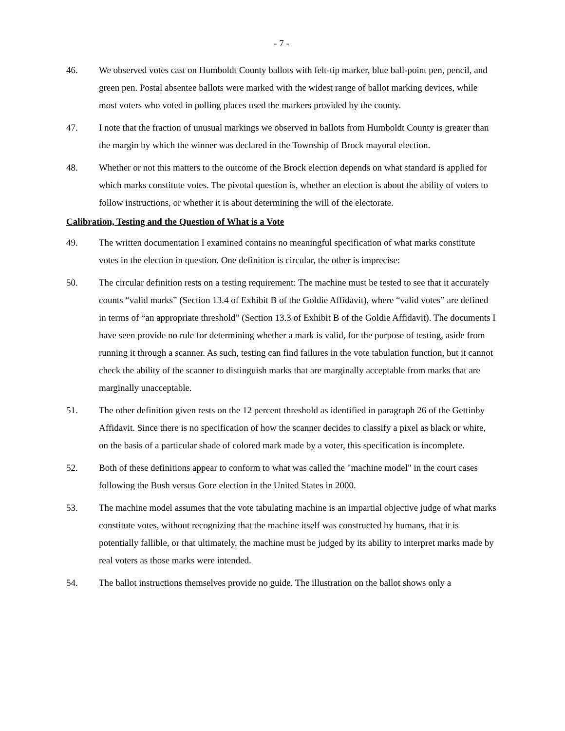- 7 -
46. We observed votes cast on Humboldt County ballots with felt-tip marker, blue ball-point pen, pencil, and green pen. Postal absentee ballots were marked with the widest range of ballot marking devices, while most voters who voted in polling places used the markers provided by the county.
47. I note that the fraction of unusual markings we observed in ballots from Humboldt County is greater than the margin by which the winner was declared in the Township of Brock mayoral election.
48. Whether or not this matters to the outcome of the Brock election depends on what standard is applied for which marks constitute votes. The pivotal question is, whether an election is about the ability of voters to follow instructions, or whether it is about determining the will of the electorate.
Calibration, Testing and the Question of What is a Vote
49. The written documentation I examined contains no meaningful specification of what marks constitute votes in the election in question. One definition is circular, the other is imprecise:
50. The circular definition rests on a testing requirement: The machine must be tested to see that it accurately counts “valid marks” (Section 13.4 of Exhibit B of the Goldie Affidavit), where “valid votes” are defined in terms of “an appropriate threshold” (Section 13.3 of Exhibit B of the Goldie Affidavit). The documents I have seen provide no rule for determining whether a mark is valid, for the purpose of testing, aside from running it through a scanner. As such, testing can find failures in the vote tabulation function, but it cannot check the ability of the scanner to distinguish marks that are marginally acceptable from marks that are marginally unacceptable.
51. The other definition given rests on the 12 percent threshold as identified in paragraph 26 of the Gettinby Affidavit. Since there is no specification of how the scanner decides to classify a pixel as black or white, on the basis of a particular shade of colored mark made by a voter, this specification is incomplete.
52. Both of these definitions appear to conform to what was called the "machine model" in the court cases following the Bush versus Gore election in the United States in 2000.
53. The machine model assumes that the vote tabulating machine is an impartial objective judge of what marks constitute votes, without recognizing that the machine itself was constructed by humans, that it is potentially fallible, or that ultimately, the machine must be judged by its ability to interpret marks made by real voters as those marks were intended.
54. The ballot instructions themselves provide no guide. The illustration on the ballot shows only a